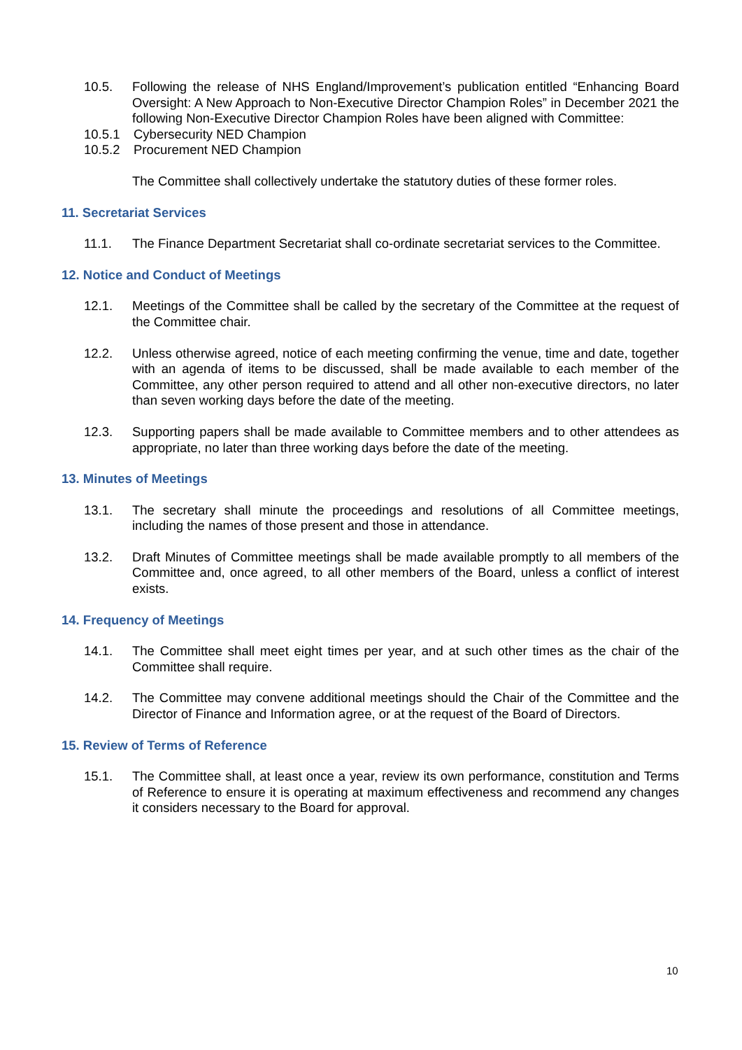10.5. Following the release of NHS England/Improvement’s publication entitled “Enhancing Board Oversight: A New Approach to Non-Executive Director Champion Roles” in December 2021 the following Non-Executive Director Champion Roles have been aligned with Committee:
10.5.1 Cybersecurity NED Champion
10.5.2 Procurement NED Champion
The Committee shall collectively undertake the statutory duties of these former roles.
11. Secretariat Services
11.1. The Finance Department Secretariat shall co-ordinate secretariat services to the Committee.
12. Notice and Conduct of Meetings
12.1. Meetings of the Committee shall be called by the secretary of the Committee at the request of the Committee chair.
12.2. Unless otherwise agreed, notice of each meeting confirming the venue, time and date, together with an agenda of items to be discussed, shall be made available to each member of the Committee, any other person required to attend and all other non-executive directors, no later than seven working days before the date of the meeting.
12.3. Supporting papers shall be made available to Committee members and to other attendees as appropriate, no later than three working days before the date of the meeting.
13. Minutes of Meetings
13.1. The secretary shall minute the proceedings and resolutions of all Committee meetings, including the names of those present and those in attendance.
13.2. Draft Minutes of Committee meetings shall be made available promptly to all members of the Committee and, once agreed, to all other members of the Board, unless a conflict of interest exists.
14. Frequency of Meetings
14.1. The Committee shall meet eight times per year, and at such other times as the chair of the Committee shall require.
14.2. The Committee may convene additional meetings should the Chair of the Committee and the Director of Finance and Information agree, or at the request of the Board of Directors.
15. Review of Terms of Reference
15.1. The Committee shall, at least once a year, review its own performance, constitution and Terms of Reference to ensure it is operating at maximum effectiveness and recommend any changes it considers necessary to the Board for approval.
10